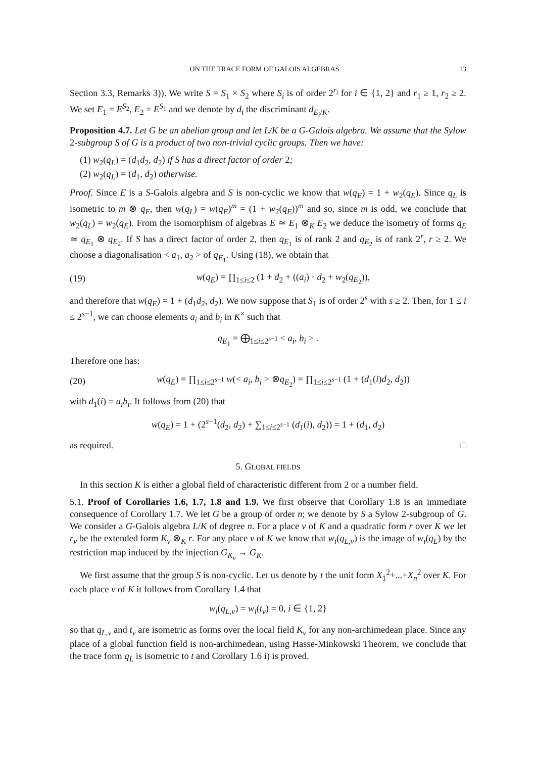ON THE TRACE FORM OF GALOIS ALGEBRAS 13
Section 3.3, Remarks 3)). We write S = S<sub>1</sub> × S<sub>2</sub> where S<sub>i</sub> is of order 2<sup>r<sub>i</sub></sup> for i ∈ {1, 2} and r<sub>1</sub> ≥ 1, r<sub>2</sub> ≥ 2. We set E<sub>1</sub> = E<sup>S<sub>2</sub></sup>, E<sub>2</sub> = E<sup>S<sub>1</sub></sup> and we denote by d<sub>i</sub> the discriminant d<sub>E<sub>i</sub>/K</sub>.
Proposition 4.7. Let G be an abelian group and let L/K be a G-Galois algebra. We assume that the Sylow 2-subgroup S of G is a product of two non-trivial cyclic groups. Then we have:
(1) w<sub>2</sub>(q<sub>L</sub>) = (d<sub>1</sub>d<sub>2</sub>, d<sub>2</sub>) if S has a direct factor of order 2;
(2) w<sub>2</sub>(q<sub>L</sub>) = (d<sub>1</sub>, d<sub>2</sub>) otherwise.
Proof. Since E is a S-Galois algebra and S is non-cyclic we know that w(q<sub>E</sub>) = 1 + w<sub>2</sub>(q<sub>E</sub>). Since q<sub>L</sub> is isometric to m ⊗ q<sub>E</sub>, then w(q<sub>L</sub>) = w(q<sub>E</sub>)<sup>m</sup> = (1 + w<sub>2</sub>(q<sub>E</sub>))<sup>m</sup> and so, since m is odd, we conclude that w<sub>2</sub>(q<sub>L</sub>) = w<sub>2</sub>(q<sub>E</sub>). From the isomorphism of algebras E ≃ E<sub>1</sub> ⊗<sub>K</sub> E<sub>2</sub> we deduce the isometry of forms q<sub>E</sub> ≃ q<sub>E<sub>1</sub></sub> ⊗ q<sub>E<sub>2</sub></sub>. If S has a direct factor of order 2, then q<sub>E<sub>1</sub></sub> is of rank 2 and q<sub>E<sub>2</sub></sub> is of rank 2<sup>r</sup>, r ≥ 2. We choose a diagonalisation < a<sub>1</sub>, a<sub>2</sub> > of q<sub>E<sub>1</sub></sub>. Using (18), we obtain that
(19) w(q<sub>E</sub>) = ∏<sub>1≤i≤2</sub> (1 + d<sub>2</sub> + ((a<sub>i</sub>) · d<sub>2</sub> + w<sub>2</sub>(q<sub>E<sub>2</sub></sub>)),
and therefore that w(q<sub>E</sub>) = 1 + (d<sub>1</sub>d<sub>2</sub>, d<sub>2</sub>). We now suppose that S<sub>1</sub> is of order 2<sup>s</sup> with s ≥ 2. Then, for 1 ≤ i ≤ 2<sup>s−1</sup>, we can choose elements a<sub>i</sub> and b<sub>i</sub> in K<sup>×</sup> such that
q<sub>E<sub>1</sub></sub> = ⨁<sub>1≤i≤2<sup>s−1</sup></sub> < a<sub>i</sub>, b<sub>i</sub> > .
Therefore one has:
(20) w(q<sub>E</sub>) = ∏<sub>1≤i≤2<sup>s−1</sup></sub> w(< a<sub>i</sub>, b<sub>i</sub> > ⊗q<sub>E<sub>2</sub></sub>) = ∏<sub>1≤i≤2<sup>s−1</sup></sub> (1 + (d<sub>1</sub>(i)d<sub>2</sub>, d<sub>2</sub>))
with d<sub>1</sub>(i) = a<sub>i</sub>b<sub>i</sub>. It follows from (20) that
w(q<sub>E</sub>) = 1 + (2<sup>s−1</sup>(d<sub>2</sub>, d<sub>2</sub>) + ∑<sub>1≤i≤2<sup>s−1</sup></sub> (d<sub>1</sub>(i), d<sub>2</sub>)) = 1 + (d<sub>1</sub>, d<sub>2</sub>)
as required. □
5. GLOBAL FIELDS
In this section K is either a global field of characteristic different from 2 or a number field.
5.1. Proof of Corollaries 1.6, 1.7, 1.8 and 1.9. We first observe that Corollary 1.8 is an immediate consequence of Corollary 1.7. We let G be a group of order n; we denote by S a Sylow 2-subgroup of G. We consider a G-Galois algebra L/K of degree n. For a place v of K and a quadratic form r over K we let r<sub>v</sub> be the extended form K<sub>v</sub> ⊗<sub>K</sub> r. For any place v of K we know that w<sub>i</sub>(q<sub>L,v</sub>) is the image of w<sub>i</sub>(q<sub>L</sub>) by the restriction map induced by the injection G<sub>K<sub>v</sub></sub> → G<sub>K</sub>.
We first assume that the group S is non-cyclic. Let us denote by t the unit form X<sub>1</sub><sup>2</sup>+...+X<sub>n</sub><sup>2</sup> over K. For each place v of K it follows from Corollary 1.4 that
w<sub>i</sub>(q<sub>L,v</sub>) = w<sub>i</sub>(t<sub>v</sub>) = 0, i ∈ {1, 2}
so that q<sub>L,v</sub> and t<sub>v</sub> are isometric as forms over the local field K<sub>v</sub> for any non-archimedean place. Since any place of a global function field is non-archimedean, using Hasse-Minkowski Theorem, we conclude that the trace form q<sub>L</sub> is isometric to t and Corollary 1.6 i) is proved.